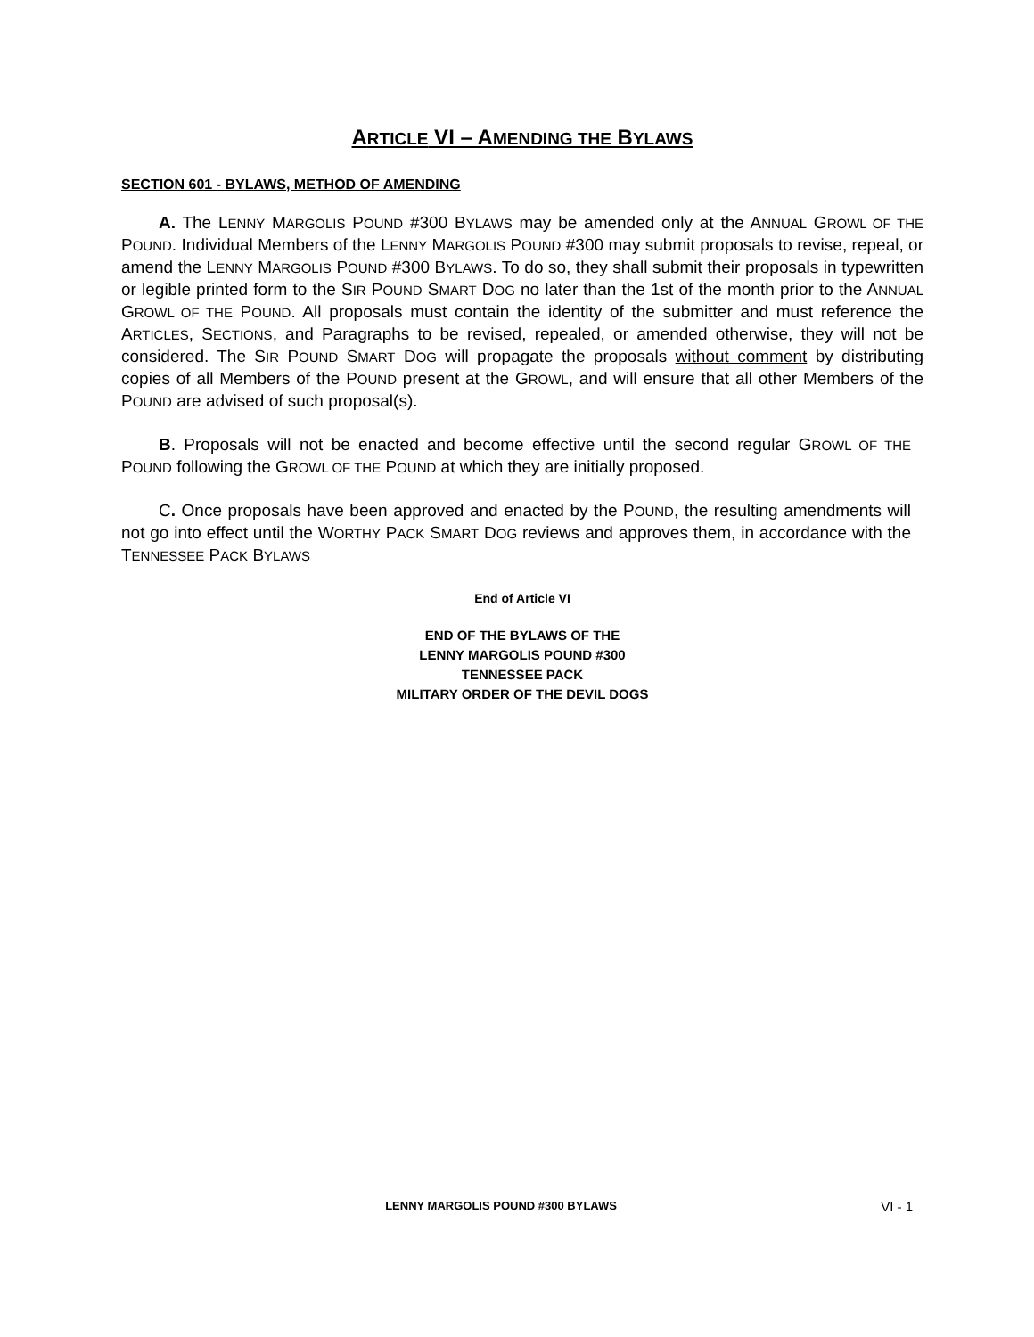ARTICLE VI – AMENDING THE BYLAWS
SECTION 601 - BYLAWS, METHOD OF AMENDING
A. The LENNY MARGOLIS POUND #300 BYLAWS may be amended only at the ANNUAL GROWL OF THE POUND. Individual Members of the LENNY MARGOLIS POUND #300 may submit proposals to revise, repeal, or amend the LENNY MARGOLIS POUND #300 BYLAWS. To do so, they shall submit their proposals in typewritten or legible printed form to the SIR POUND SMART DOG no later than the 1st of the month prior to the ANNUAL GROWL OF THE POUND. All proposals must contain the identity of the submitter and must reference the ARTICLES, SECTIONS, and Paragraphs to be revised, repealed, or amended otherwise, they will not be considered. The SIR POUND SMART DOG will propagate the proposals without comment by distributing copies of all Members of the POUND present at the GROWL, and will ensure that all other Members of the POUND are advised of such proposal(s).
B. Proposals will not be enacted and become effective until the second regular GROWL OF THE POUND following the GROWL OF THE POUND at which they are initially proposed.
C. Once proposals have been approved and enacted by the POUND, the resulting amendments will not go into effect until the WORTHY PACK SMART DOG reviews and approves them, in accordance with the TENNESSEE PACK BYLAWS
End of Article VI
END OF THE BYLAWS OF THE
LENNY MARGOLIS POUND #300
TENNESSEE PACK
MILITARY ORDER OF THE DEVIL DOGS
LENNY MARGOLIS POUND #300 BYLAWS VI - 1